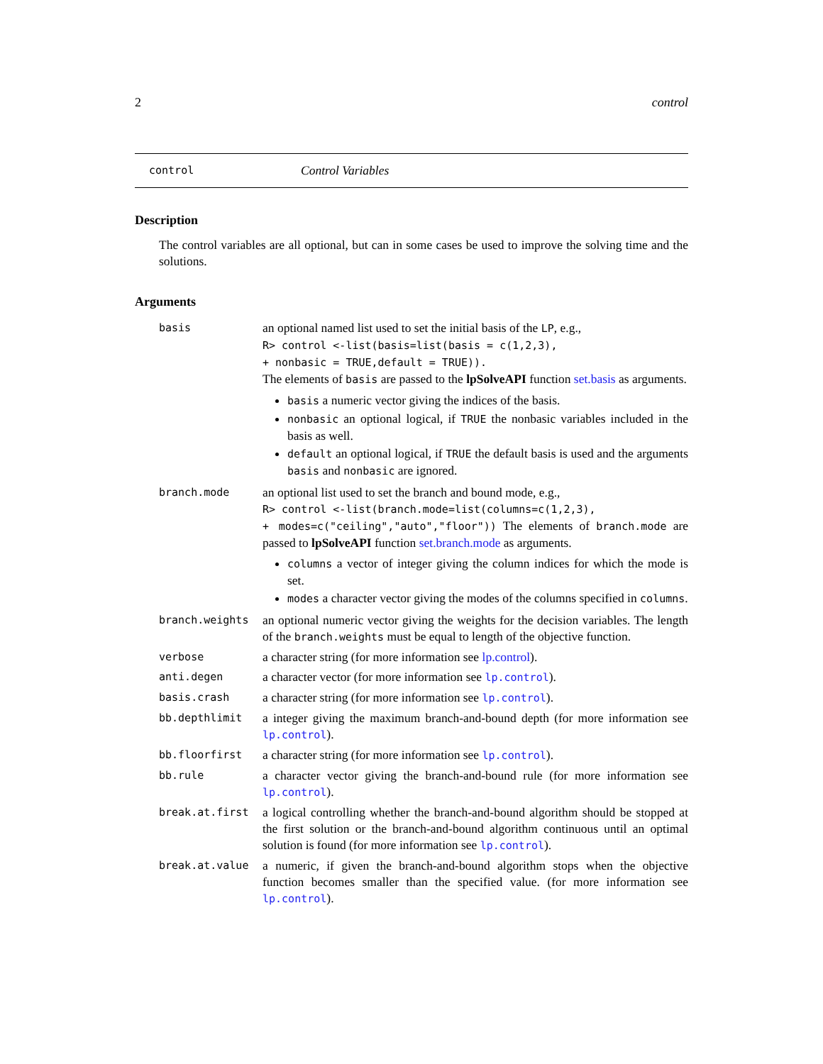2 control
control Control Variables
Description
The control variables are all optional, but can in some cases be used to improve the solving time and the solutions.
Arguments
| basis | an optional named list used to set the initial basis of the LP , e.g., R> control <-list(basis=list(basis = c(1,2,3), + nonbasic = TRUE,default = TRUE)). The elements of basis are passed to the lpSolveAPI function set.basis as arguments. basis a numeric vector giving the indices of the basis. nonbasic an optional logical, if TRUE the nonbasic variables included in the basis as well. default an optional logical, if TRUE the default basis is used and the arguments basis and nonbasic are ignored. |
| branch.mode | an optional list used to set the branch and bound mode, e.g., R> control <-list(branch.mode=list(columns=c(1,2,3), + modes=c("ceiling","auto","floor")) The elements of branch.mode are passed to lpSolveAPI function set.branch.mode as arguments. columns a vector of integer giving the column indices for which the mode is set. modes a character vector giving the modes of the columns specified in columns . |
| branch.weights | an optional numeric vector giving the weights for the decision variables. The length of the branch.weights must be equal to length of the objective function. |
| verbose | a character string (for more information see lp.control ). |
| anti.degen | a character vector (for more information see lp.control ). |
| basis.crash | a character string (for more information see lp.control ). |
| bb.depthlimit | a integer giving the maximum branch-and-bound depth (for more information see lp.control ). |
| bb.floorfirst | a character string (for more information see lp.control ). |
| bb.rule | a character vector giving the branch-and-bound rule (for more information see lp.control ). |
| break.at.first | a logical controlling whether the branch-and-bound algorithm should be stopped at the first solution or the branch-and-bound algorithm continuous until an optimal solution is found (for more information see lp.control ). |
| break.at.value | a numeric, if given the branch-and-bound algorithm stops when the objective function becomes smaller than the specified value. (for more information see lp.control ). |